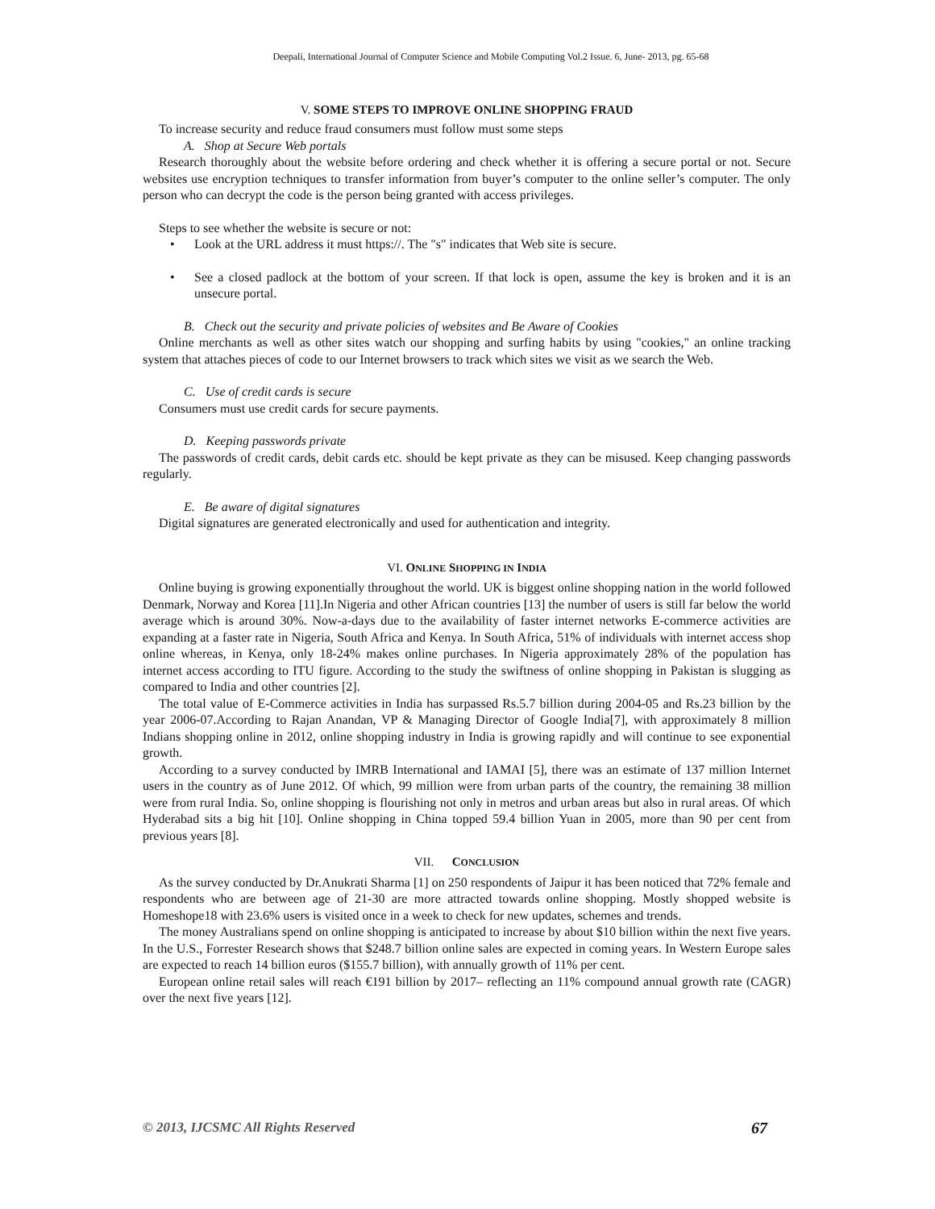Deepali, International Journal of Computer Science and Mobile Computing Vol.2 Issue. 6, June- 2013, pg. 65-68
V. SOME STEPS TO IMPROVE ONLINE SHOPPING FRAUD
To increase security and reduce fraud consumers must follow must some steps
A. Shop at Secure Web portals
Research thoroughly about the website before ordering and check whether it is offering a secure portal or not. Secure websites use encryption techniques to transfer information from buyer’s computer to the online seller’s computer. The only person who can decrypt the code is the person being granted with access privileges.
Steps to see whether the website is secure or not:
• Look at the URL address it must https://. The "s" indicates that Web site is secure.
• See a closed padlock at the bottom of your screen. If that lock is open, assume the key is broken and it is an unsecure portal.
B. Check out the security and private policies of websites and Be Aware of Cookies
Online merchants as well as other sites watch our shopping and surfing habits by using "cookies," an online tracking system that attaches pieces of code to our Internet browsers to track which sites we visit as we search the Web.
C. Use of credit cards is secure
Consumers must use credit cards for secure payments.
D. Keeping passwords private
The passwords of credit cards, debit cards etc. should be kept private as they can be misused. Keep changing passwords regularly.
E. Be aware of digital signatures
Digital signatures are generated electronically and used for authentication and integrity.
VI. ONLINE SHOPPING IN INDIA
Online buying is growing exponentially throughout the world. UK is biggest online shopping nation in the world followed Denmark, Norway and Korea [11].In Nigeria and other African countries [13] the number of users is still far below the world average which is around 30%. Now-a-days due to the availability of faster internet networks E-commerce activities are expanding at a faster rate in Nigeria, South Africa and Kenya. In South Africa, 51% of individuals with internet access shop online whereas, in Kenya, only 18-24% makes online purchases. In Nigeria approximately 28% of the population has internet access according to ITU figure. According to the study the swiftness of online shopping in Pakistan is slugging as compared to India and other countries [2].
The total value of E-Commerce activities in India has surpassed Rs.5.7 billion during 2004-05 and Rs.23 billion by the year 2006-07.According to Rajan Anandan, VP & Managing Director of Google India[7], with approximately 8 million Indians shopping online in 2012, online shopping industry in India is growing rapidly and will continue to see exponential growth.
According to a survey conducted by IMRB International and IAMAI [5], there was an estimate of 137 million Internet users in the country as of June 2012. Of which, 99 million were from urban parts of the country, the remaining 38 million were from rural India. So, online shopping is flourishing not only in metros and urban areas but also in rural areas. Of which Hyderabad sits a big hit [10]. Online shopping in China topped 59.4 billion Yuan in 2005, more than 90 per cent from previous years [8].
VII. CONCLUSION
As the survey conducted by Dr.Anukrati Sharma [1] on 250 respondents of Jaipur it has been noticed that 72% female and respondents who are between age of 21-30 are more attracted towards online shopping. Mostly shopped website is Homeshope18 with 23.6% users is visited once in a week to check for new updates, schemes and trends.
The money Australians spend on online shopping is anticipated to increase by about $10 billion within the next five years. In the U.S., Forrester Research shows that $248.7 billion online sales are expected in coming years. In Western Europe sales are expected to reach 14 billion euros ($155.7 billion), with annually growth of 11% per cent.
European online retail sales will reach €191 billion by 2017– reflecting an 11% compound annual growth rate (CAGR) over the next five years [12].
© 2013, IJCSMC All Rights Reserved 67